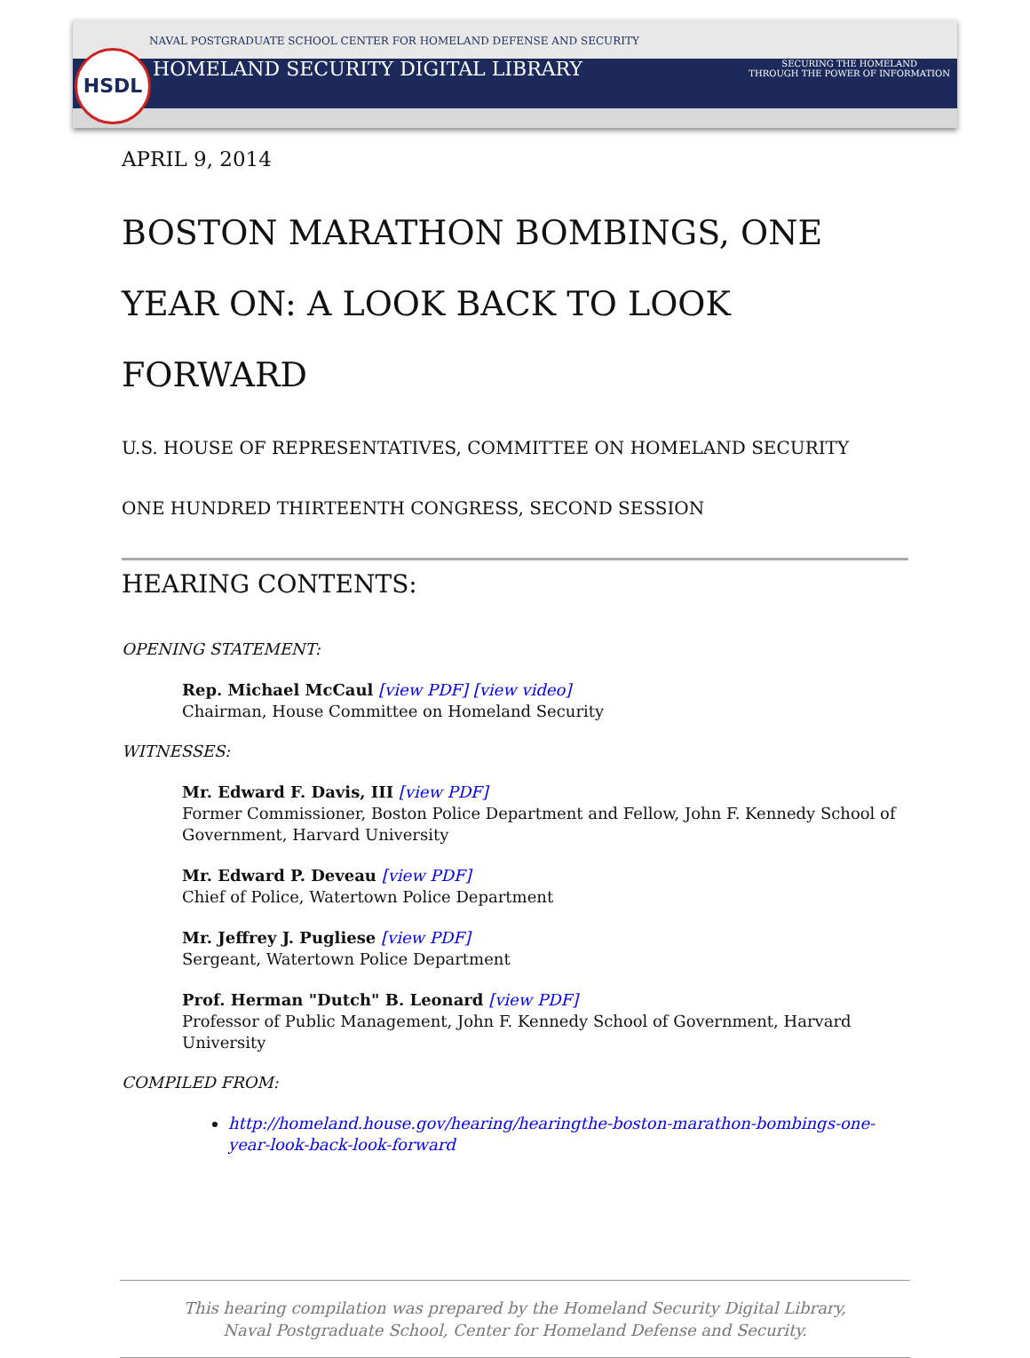HSDL
NAVAL POSTGRADUATE SCHOOL CENTER FOR HOMELAND DEFENSE AND SECURITY
HOMELAND SECURITY DIGITAL LIBRARY SECURING THE HOMELAND
THROUGH THE POWER OF INFORMATION
APRIL 9, 2014
BOSTON MARATHON BOMBINGS, ONE YEAR ON: A LOOK BACK TO LOOK FORWARD
U.S. HOUSE OF REPRESENTATIVES, COMMITTEE ON HOMELAND SECURITY
ONE HUNDRED THIRTEENTH CONGRESS, SECOND SESSION
HEARING CONTENTS:
OPENING STATEMENT:
Rep. Michael McCaul [view PDF] [view video]
Chairman, House Committee on Homeland Security
WITNESSES:
Mr. Edward F. Davis, III [view PDF]
Former Commissioner, Boston Police Department and Fellow, John F. Kennedy School of Government, Harvard University
Mr. Edward P. Deveau [view PDF]
Chief of Police, Watertown Police Department
Mr. Jeffrey J. Pugliese [view PDF]
Sergeant, Watertown Police Department
Prof. Herman "Dutch" B. Leonard [view PDF]
Professor of Public Management, John F. Kennedy School of Government, Harvard University
COMPILED FROM:
http://homeland.house.gov/hearing/hearingthe-boston-marathon-bombings-one-year-look-back-look-forward
This hearing compilation was prepared by the Homeland Security Digital Library,
Naval Postgraduate School, Center for Homeland Defense and Security.